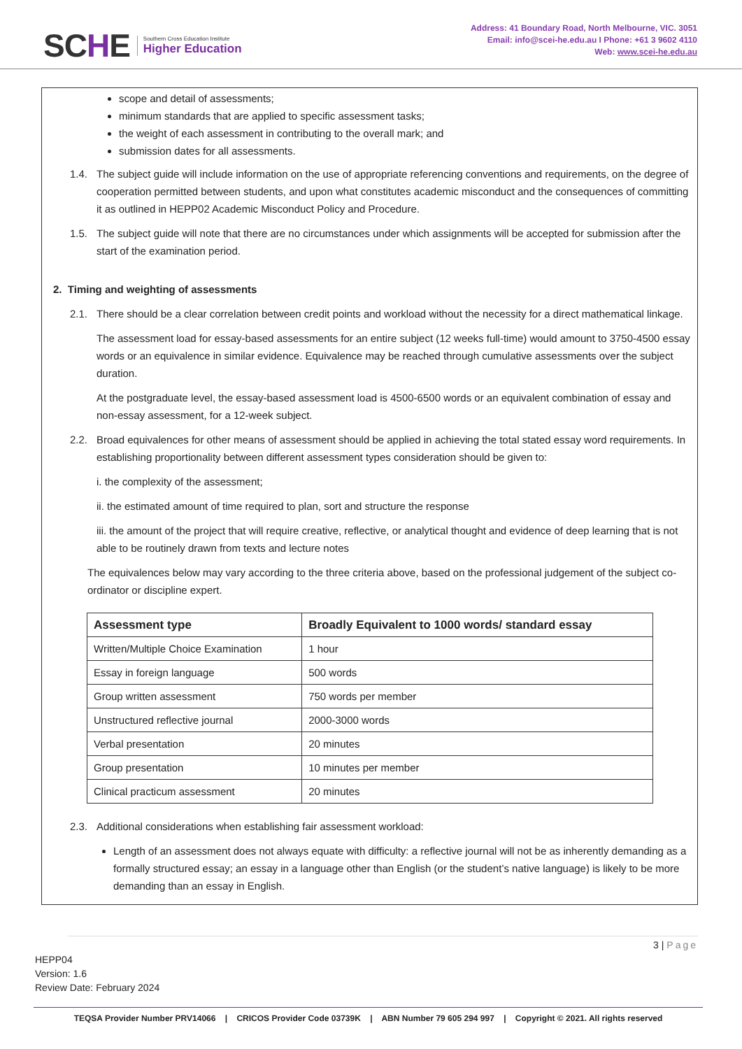SCHE
Southern Cross Education Institute
Higher Education
Address: 41 Boundary Road, North Melbourne, VIC. 3051
Email: info@scei-he.edu.au I Phone: +61 3 9602 4110
Web: www.scei-he.edu.au
scope and detail of assessments;
minimum standards that are applied to specific assessment tasks;
the weight of each assessment in contributing to the overall mark; and
submission dates for all assessments.
1.4. The subject guide will include information on the use of appropriate referencing conventions and requirements, on the degree of cooperation permitted between students, and upon what constitutes academic misconduct and the consequences of committing it as outlined in HEPP02 Academic Misconduct Policy and Procedure.
1.5. The subject guide will note that there are no circumstances under which assignments will be accepted for submission after the start of the examination period.
2. Timing and weighting of assessments
2.1. There should be a clear correlation between credit points and workload without the necessity for a direct mathematical linkage.
The assessment load for essay-based assessments for an entire subject (12 weeks full-time) would amount to 3750-4500 essay words or an equivalence in similar evidence. Equivalence may be reached through cumulative assessments over the subject duration.
At the postgraduate level, the essay-based assessment load is 4500-6500 words or an equivalent combination of essay and non-essay assessment, for a 12-week subject.
2.2. Broad equivalences for other means of assessment should be applied in achieving the total stated essay word requirements. In establishing proportionality between different assessment types consideration should be given to:
i. the complexity of the assessment;
ii. the estimated amount of time required to plan, sort and structure the response
iii. the amount of the project that will require creative, reflective, or analytical thought and evidence of deep learning that is not able to be routinely drawn from texts and lecture notes
The equivalences below may vary according to the three criteria above, based on the professional judgement of the subject co-ordinator or discipline expert.
| Assessment type | Broadly Equivalent to 1000 words/ standard essay |
| --- | --- |
| Written/Multiple Choice Examination | 1 hour |
| Essay in foreign language | 500 words |
| Group written assessment | 750 words per member |
| Unstructured reflective journal | 2000-3000 words |
| Verbal presentation | 20 minutes |
| Group presentation | 10 minutes per member |
| Clinical practicum assessment | 20 minutes |
2.3. Additional considerations when establishing fair assessment workload:
Length of an assessment does not always equate with difficulty: a reflective journal will not be as inherently demanding as a formally structured essay; an essay in a language other than English (or the student’s native language) is likely to be more demanding than an essay in English.
3 | Page
HEPP04
Version: 1.6
Review Date: February 2024
TEQSA Provider Number PRV14066 | CRICOS Provider Code 03739K | ABN Number 79 605 294 997 | Copyright © 2021. All rights reserved